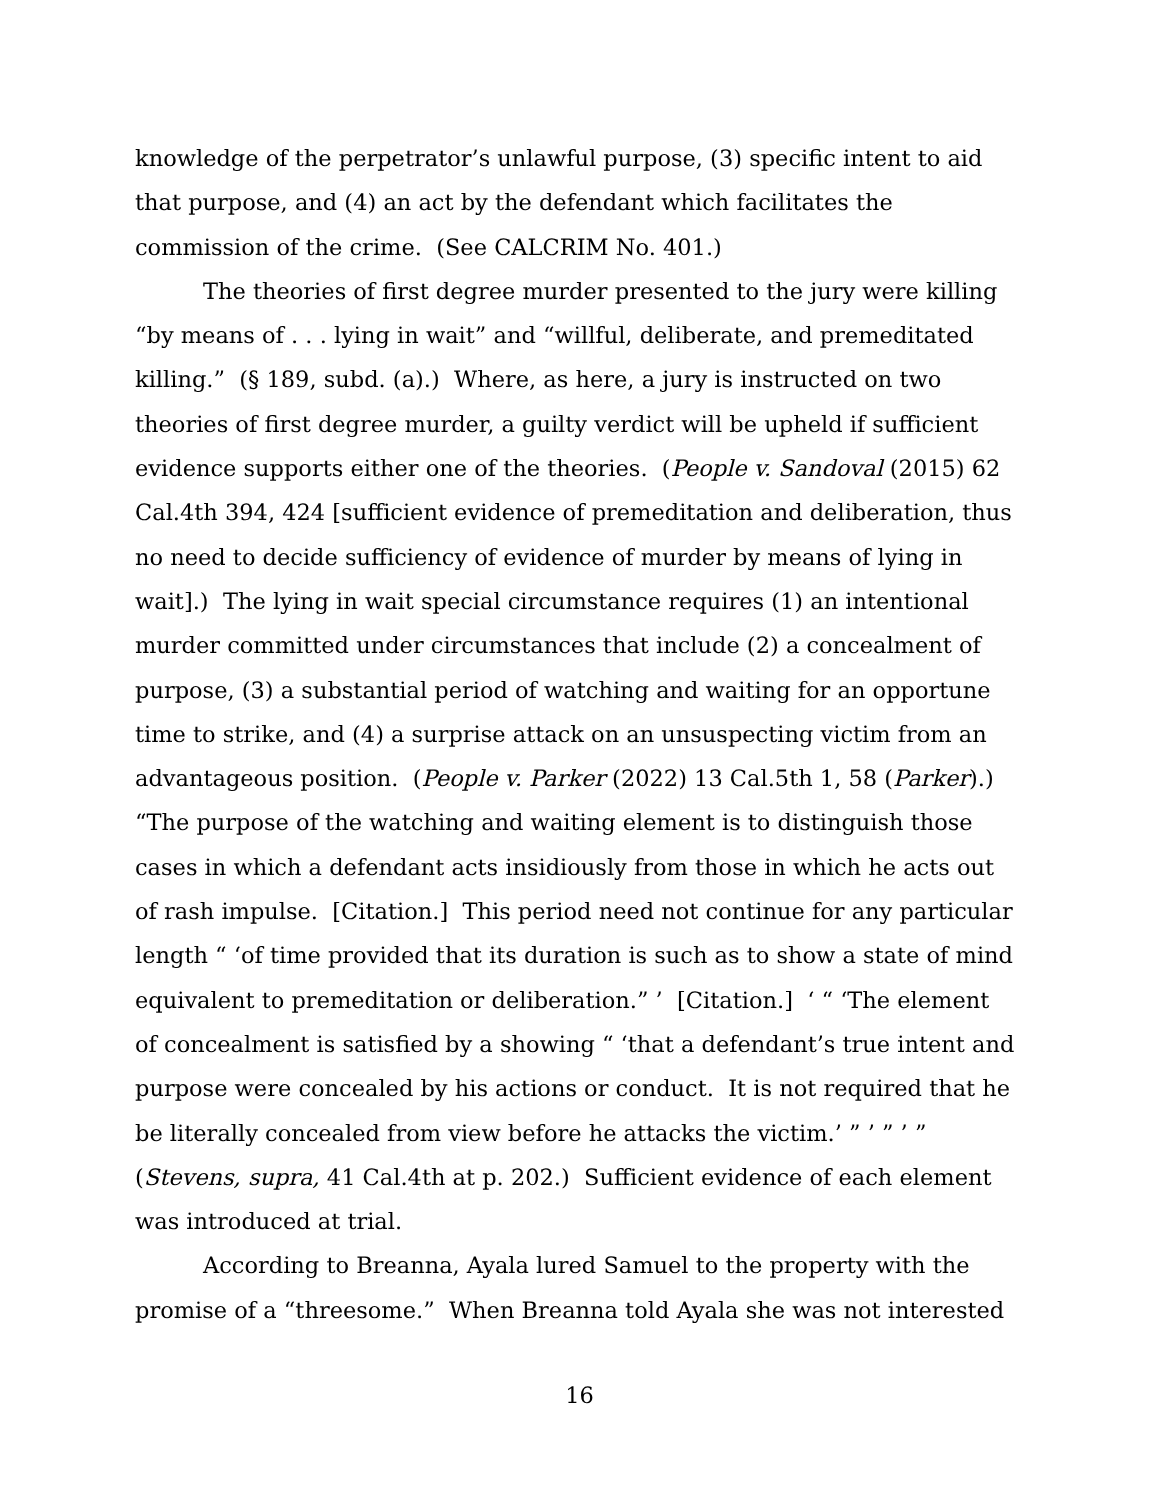knowledge of the perpetrator’s unlawful purpose, (3) specific intent to aid that purpose, and (4) an act by the defendant which facilitates the commission of the crime. (See CALCRIM No. 401.)
The theories of first degree murder presented to the jury were killing “by means of . . . lying in wait” and “willful, deliberate, and premeditated killing.” (§ 189, subd. (a).) Where, as here, a jury is instructed on two theories of first degree murder, a guilty verdict will be upheld if sufficient evidence supports either one of the theories. (People v. Sandoval (2015) 62 Cal.4th 394, 424 [sufficient evidence of premeditation and deliberation, thus no need to decide sufficiency of evidence of murder by means of lying in wait].) The lying in wait special circumstance requires (1) an intentional murder committed under circumstances that include (2) a concealment of purpose, (3) a substantial period of watching and waiting for an opportune time to strike, and (4) a surprise attack on an unsuspecting victim from an advantageous position. (People v. Parker (2022) 13 Cal.5th 1, 58 (Parker).) “The purpose of the watching and waiting element is to distinguish those cases in which a defendant acts insidiously from those in which he acts out of rash impulse. [Citation.] This period need not continue for any particular length “ ‘of time provided that its duration is such as to show a state of mind equivalent to premeditation or deliberation.” ’ [Citation.] ‘ “ ‘The element of concealment is satisfied by a showing “ ‘that a defendant’s true intent and purpose were concealed by his actions or conduct. It is not required that he be literally concealed from view before he attacks the victim.’ ” ’ ” ’ ” (Stevens, supra, 41 Cal.4th at p. 202.) Sufficient evidence of each element was introduced at trial.
According to Breanna, Ayala lured Samuel to the property with the promise of a “threesome.” When Breanna told Ayala she was not interested
16